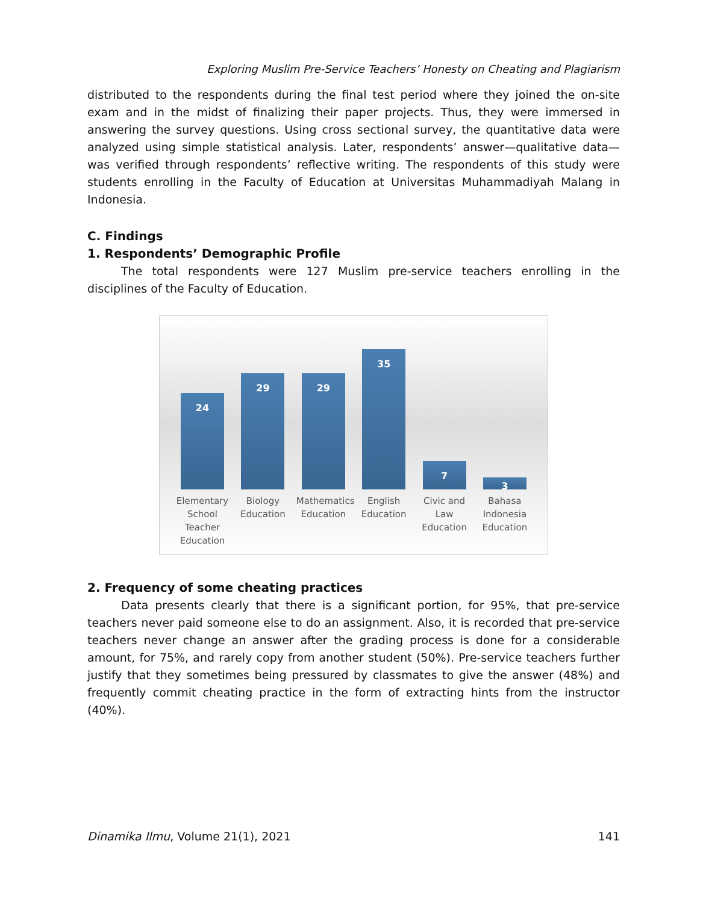Exploring Muslim Pre-Service Teachers’ Honesty on Cheating and Plagiarism
distributed to the respondents during the final test period where they joined the on-site exam and in the midst of finalizing their paper projects. Thus, they were immersed in answering the survey questions. Using cross sectional survey, the quantitative data were analyzed using simple statistical analysis. Later, respondents’ answer—qualitative data—was verified through respondents’ reflective writing. The respondents of this study were students enrolling in the Faculty of Education at Universitas Muhammadiyah Malang in Indonesia.
C. Findings
1. Respondents’ Demographic Profile
The total respondents were 127 Muslim pre-service teachers enrolling in the disciplines of the Faculty of Education.
24
29
29
35
7
3
Elementary School Teacher Education
Biology Education
Mathematics Education
English Education
Civic and Law Education
Bahasa Indonesia Education
2. Frequency of some cheating practices
Data presents clearly that there is a significant portion, for 95%, that pre-service teachers never paid someone else to do an assignment. Also, it is recorded that pre-service teachers never change an answer after the grading process is done for a considerable amount, for 75%, and rarely copy from another student (50%). Pre-service teachers further justify that they sometimes being pressured by classmates to give the answer (48%) and frequently commit cheating practice in the form of extracting hints from the instructor (40%).
Dinamika Ilmu, Volume 21(1), 2021 141